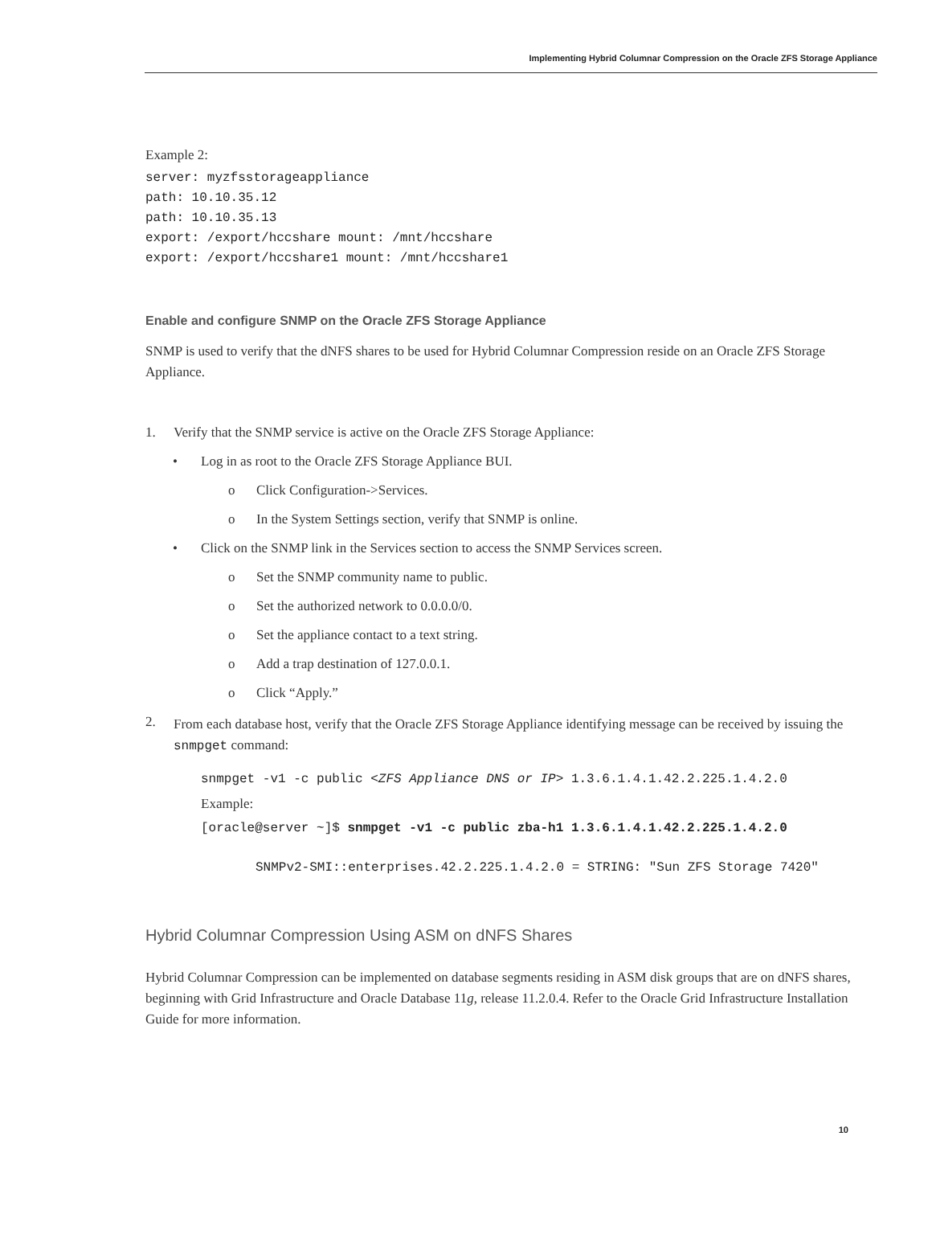Implementing Hybrid Columnar Compression on the Oracle ZFS Storage Appliance
Example 2:
server: myzfsstorageappliance
path: 10.10.35.12
path: 10.10.35.13
export: /export/hccshare mount: /mnt/hccshare
export: /export/hccshare1 mount: /mnt/hccshare1
Enable and configure SNMP on the Oracle ZFS Storage Appliance
SNMP is used to verify that the dNFS shares to be used for Hybrid Columnar Compression reside on an Oracle ZFS Storage Appliance.
1. Verify that the SNMP service is active on the Oracle ZFS Storage Appliance:
• Log in as root to the Oracle ZFS Storage Appliance BUI.
o Click Configuration->Services.
o In the System Settings section, verify that SNMP is online.
• Click on the SNMP link in the Services section to access the SNMP Services screen.
o Set the SNMP community name to public.
o Set the authorized network to 0.0.0.0/0.
o Set the appliance contact to a text string.
o Add a trap destination of 127.0.0.1.
o Click “Apply.”
2. From each database host, verify that the Oracle ZFS Storage Appliance identifying message can be received by issuing the snmpget command:
snmpget -v1 -c public <ZFS Appliance DNS or IP> 1.3.6.1.4.1.42.2.225.1.4.2.0
Example:
[oracle@server ~]$ snmpget -v1 -c public zba-h1 1.3.6.1.4.1.42.2.225.1.4.2.0
SNMPv2-SMI::enterprises.42.2.225.1.4.2.0 = STRING: "Sun ZFS Storage 7420"
Hybrid Columnar Compression Using ASM on dNFS Shares
Hybrid Columnar Compression can be implemented on database segments residing in ASM disk groups that are on dNFS shares, beginning with Grid Infrastructure and Oracle Database 11g, release 11.2.0.4. Refer to the Oracle Grid Infrastructure Installation Guide for more information.
10